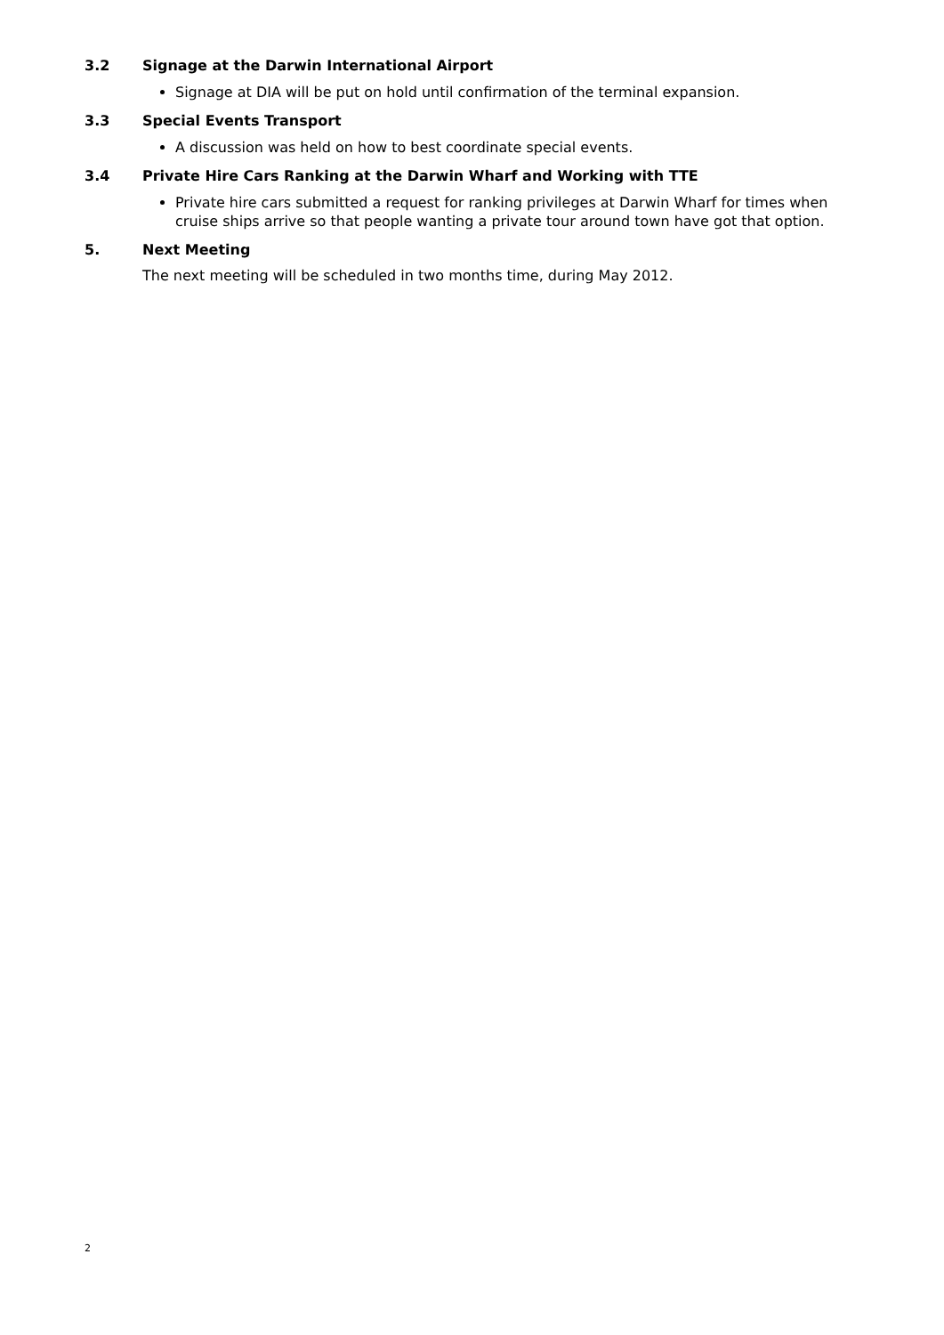3.2 Signage at the Darwin International Airport
Signage at DIA will be put on hold until confirmation of the terminal expansion.
3.3 Special Events Transport
A discussion was held on how to best coordinate special events.
3.4 Private Hire Cars Ranking at the Darwin Wharf and Working with TTE
Private hire cars submitted a request for ranking privileges at Darwin Wharf for times when cruise ships arrive so that people wanting a private tour around town have got that option.
5. Next Meeting
The next meeting will be scheduled in two months time, during May 2012.
2